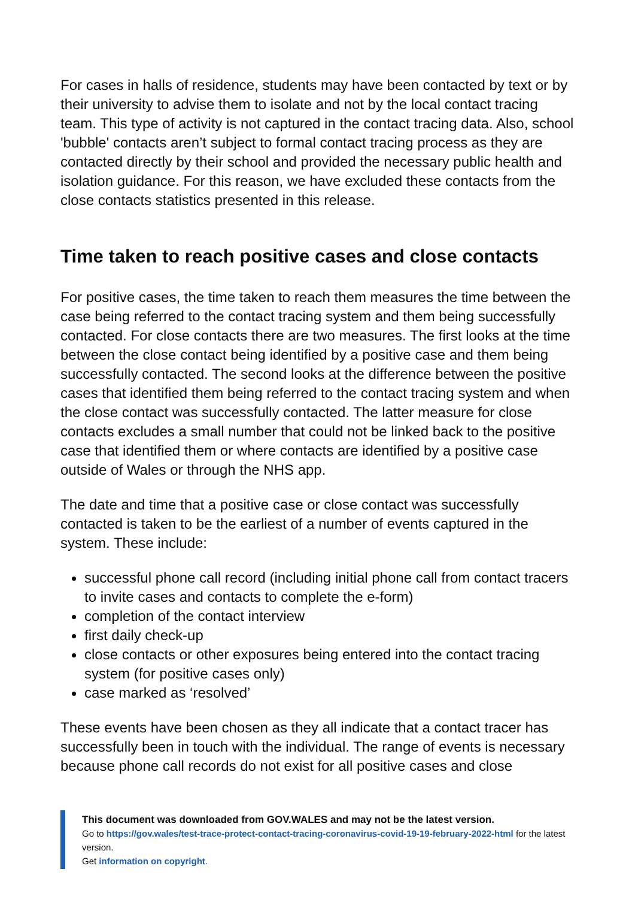For cases in halls of residence, students may have been contacted by text or by their university to advise them to isolate and not by the local contact tracing team. This type of activity is not captured in the contact tracing data. Also, school 'bubble' contacts aren’t subject to formal contact tracing process as they are contacted directly by their school and provided the necessary public health and isolation guidance. For this reason, we have excluded these contacts from the close contacts statistics presented in this release.
Time taken to reach positive cases and close contacts
For positive cases, the time taken to reach them measures the time between the case being referred to the contact tracing system and them being successfully contacted. For close contacts there are two measures. The first looks at the time between the close contact being identified by a positive case and them being successfully contacted. The second looks at the difference between the positive cases that identified them being referred to the contact tracing system and when the close contact was successfully contacted. The latter measure for close contacts excludes a small number that could not be linked back to the positive case that identified them or where contacts are identified by a positive case outside of Wales or through the NHS app.
The date and time that a positive case or close contact was successfully contacted is taken to be the earliest of a number of events captured in the system. These include:
successful phone call record (including initial phone call from contact tracers to invite cases and contacts to complete the e-form)
completion of the contact interview
first daily check-up
close contacts or other exposures being entered into the contact tracing system (for positive cases only)
case marked as ‘resolved’
These events have been chosen as they all indicate that a contact tracer has successfully been in touch with the individual. The range of events is necessary because phone call records do not exist for all positive cases and close
This document was downloaded from GOV.WALES and may not be the latest version.
Go to https://gov.wales/test-trace-protect-contact-tracing-coronavirus-covid-19-19-february-2022-html for the latest version.
Get information on copyright.